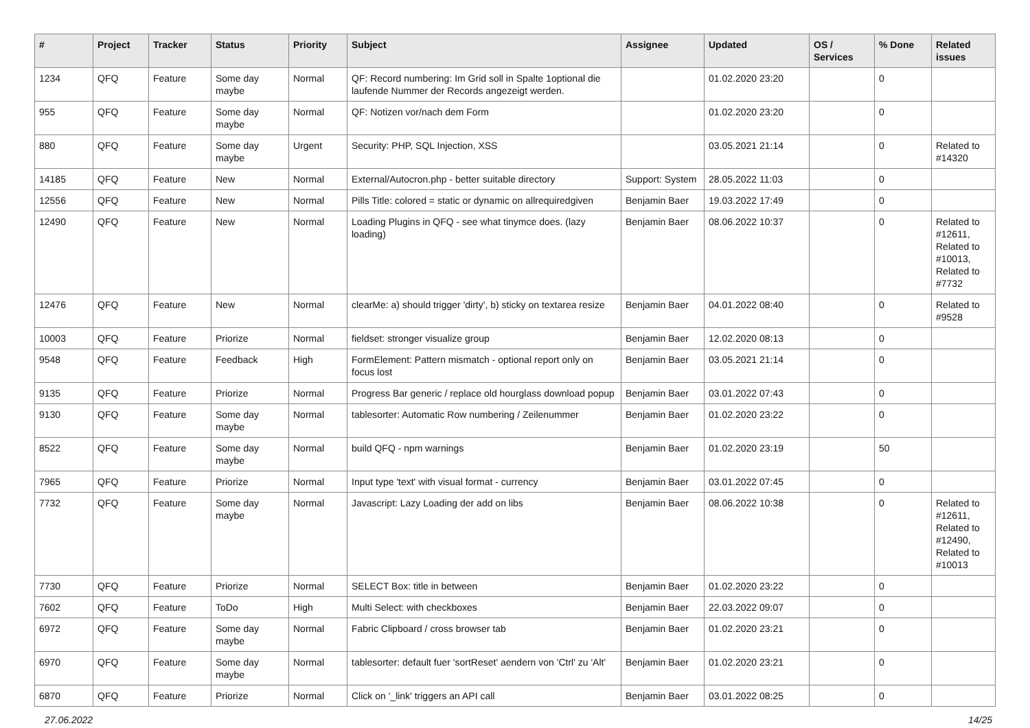| # | Project | Tracker | Status | Priority | Subject | Assignee | Updated | OS / Services | % Done | Related issues |
| --- | --- | --- | --- | --- | --- | --- | --- | --- | --- | --- |
| 1234 | QFQ | Feature | Some day maybe | Normal | QF: Record numbering: Im Grid soll in Spalte 1optional die laufende Nummer der Records angezeigt werden. | | 01.02.2020 23:20 | | 0 | |
| 955 | QFQ | Feature | Some day maybe | Normal | QF: Notizen vor/nach dem Form | | 01.02.2020 23:20 | | 0 | |
| 880 | QFQ | Feature | Some day maybe | Urgent | Security: PHP, SQL Injection, XSS | | 03.05.2021 21:14 | | 0 | Related to #14320 |
| 14185 | QFQ | Feature | New | Normal | External/Autocron.php - better suitable directory | Support: System | 28.05.2022 11:03 | | 0 | |
| 12556 | QFQ | Feature | New | Normal | Pills Title: colored = static or dynamic on allrequiredgiven | Benjamin Baer | 19.03.2022 17:49 | | 0 | |
| 12490 | QFQ | Feature | New | Normal | Loading Plugins in QFQ - see what tinymce does. (lazy loading) | Benjamin Baer | 08.06.2022 10:37 | | 0 | Related to #12611, Related to #10013, Related to #7732 |
| 12476 | QFQ | Feature | New | Normal | clearMe: a) should trigger 'dirty', b) sticky on textarea resize | Benjamin Baer | 04.01.2022 08:40 | | 0 | Related to #9528 |
| 10003 | QFQ | Feature | Priorize | Normal | fieldset: stronger visualize group | Benjamin Baer | 12.02.2020 08:13 | | 0 | |
| 9548 | QFQ | Feature | Feedback | High | FormElement: Pattern mismatch - optional report only on focus lost | Benjamin Baer | 03.05.2021 21:14 | | 0 | |
| 9135 | QFQ | Feature | Priorize | Normal | Progress Bar generic / replace old hourglass download popup | Benjamin Baer | 03.01.2022 07:43 | | 0 | |
| 9130 | QFQ | Feature | Some day maybe | Normal | tablesorter: Automatic Row numbering / Zeilenummer | Benjamin Baer | 01.02.2020 23:22 | | 0 | |
| 8522 | QFQ | Feature | Some day maybe | Normal | build QFQ - npm warnings | Benjamin Baer | 01.02.2020 23:19 | | 50 | |
| 7965 | QFQ | Feature | Priorize | Normal | Input type 'text' with visual format - currency | Benjamin Baer | 03.01.2022 07:45 | | 0 | |
| 7732 | QFQ | Feature | Some day maybe | Normal | Javascript: Lazy Loading der add on libs | Benjamin Baer | 08.06.2022 10:38 | | 0 | Related to #12611, Related to #12490, Related to #10013 |
| 7730 | QFQ | Feature | Priorize | Normal | SELECT Box: title in between | Benjamin Baer | 01.02.2020 23:22 | | 0 | |
| 7602 | QFQ | Feature | ToDo | High | Multi Select: with checkboxes | Benjamin Baer | 22.03.2022 09:07 | | 0 | |
| 6972 | QFQ | Feature | Some day maybe | Normal | Fabric Clipboard / cross browser tab | Benjamin Baer | 01.02.2020 23:21 | | 0 | |
| 6970 | QFQ | Feature | Some day maybe | Normal | tablesorter: default fuer 'sortReset' aendern von 'Ctrl' zu 'Alt' | Benjamin Baer | 01.02.2020 23:21 | | 0 | |
| 6870 | QFQ | Feature | Priorize | Normal | Click on '_link' triggers an API call | Benjamin Baer | 03.01.2022 08:25 | | 0 | |
27.06.2022 14/25